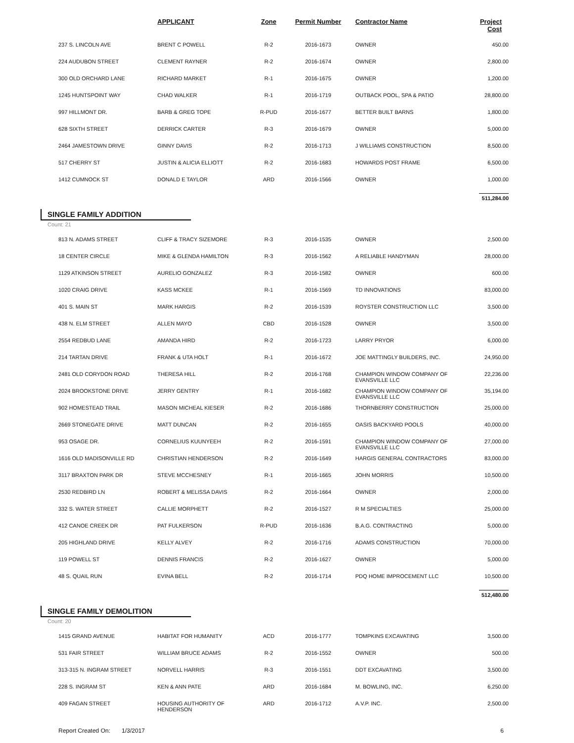| | | APPLICANT | Zone | Permit Number | Contractor Name | Project Cost |
| --- | --- | --- | --- | --- | --- | --- |
| | 237 S. LINCOLN AVE | BRENT C POWELL | R-2 | 2016-1673 | OWNER | 450.00 |
| | 224 AUDUBON STREET | CLEMENT RAYNER | R-2 | 2016-1674 | OWNER | 2,800.00 |
| | 300 OLD ORCHARD LANE | RICHARD MARKET | R-1 | 2016-1675 | OWNER | 1,200.00 |
| | 1245 HUNTSPOINT WAY | CHAD WALKER | R-1 | 2016-1719 | OUTBACK POOL, SPA & PATIO | 28,800.00 |
| | 997 HILLMONT DR. | BARB & GREG TOPE | R-PUD | 2016-1677 | BETTER BUILT BARNS | 1,800.00 |
| | 628 SIXTH STREET | DERRICK CARTER | R-3 | 2016-1679 | OWNER | 5,000.00 |
| | 2464 JAMESTOWN DRIVE | GINNY DAVIS | R-2 | 2016-1713 | J WILLIAMS CONSTRUCTION | 8,500.00 |
| | 517 CHERRY ST | JUSTIN & ALICIA ELLIOTT | R-2 | 2016-1683 | HOWARDS POST FRAME | 6,500.00 |
| | 1412 CUMNOCK ST | DONALD E TAYLOR | ARD | 2016-1566 | OWNER | 1,000.00 |
| | | | | | | 511,284.00 |
SINGLE FAMILY ADDITION
Count: 21
| | 813 N. ADAMS STREET | CLIFF & TRACY SIZEMORE | R-3 | 2016-1535 | OWNER | 2,500.00 |
| | 18 CENTER CIRCLE | MIKE & GLENDA HAMILTON | R-3 | 2016-1562 | A RELIABLE HANDYMAN | 28,000.00 |
| | 1129 ATKINSON STREET | AURELIO GONZALEZ | R-3 | 2016-1582 | OWNER | 600.00 |
| | 1020 CRAIG DRIVE | KASS MCKEE | R-1 | 2016-1569 | TD INNOVATIONS | 83,000.00 |
| | 401 S. MAIN ST | MARK HARGIS | R-2 | 2016-1539 | ROYSTER CONSTRUCTION LLC | 3,500.00 |
| | 438 N. ELM STREET | ALLEN MAYO | CBD | 2016-1528 | OWNER | 3,500.00 |
| | 2554 REDBUD LANE | AMANDA HIRD | R-2 | 2016-1723 | LARRY PRYOR | 6,000.00 |
| | 214 TARTAN DRIVE | FRANK & UTA HOLT | R-1 | 2016-1672 | JOE MATTINGLY BUILDERS, INC. | 24,950.00 |
| | 2481 OLD CORYDON ROAD | THERESA HILL | R-2 | 2016-1768 | CHAMPION WINDOW COMPANY OF EVANSVILLE LLC | 22,236.00 |
| | 2024 BROOKSTONE DRIVE | JERRY GENTRY | R-1 | 2016-1682 | CHAMPION WINDOW COMPANY OF EVANSVILLE LLC | 35,194.00 |
| | 902 HOMESTEAD TRAIL | MASON MICHEAL KIESER | R-2 | 2016-1686 | THORNBERRY CONSTRUCTION | 25,000.00 |
| | 2669 STONEGATE DRIVE | MATT DUNCAN | R-2 | 2016-1655 | OASIS BACKYARD POOLS | 40,000.00 |
| | 953 OSAGE DR. | CORNELIUS KUUNYEEH | R-2 | 2016-1591 | CHAMPION WINDOW COMPANY OF EVANSVILLE LLC | 27,000.00 |
| | 1616 OLD MADISONVILLE RD | CHRISTIAN HENDERSON | R-2 | 2016-1649 | HARGIS GENERAL CONTRACTORS | 83,000.00 |
| | 3117 BRAXTON PARK DR | STEVE MCCHESNEY | R-1 | 2016-1665 | JOHN MORRIS | 10,500.00 |
| | 2530 REDBIRD LN | ROBERT & MELISSA DAVIS | R-2 | 2016-1664 | OWNER | 2,000.00 |
| | 332 S. WATER STREET | CALLIE MORPHETT | R-2 | 2016-1527 | R M SPECIALTIES | 25,000.00 |
| | 412 CANOE CREEK DR | PAT FULKERSON | R-PUD | 2016-1636 | B.A.G. CONTRACTING | 5,000.00 |
| | 205 HIGHLAND DRIVE | KELLY ALVEY | R-2 | 2016-1716 | ADAMS CONSTRUCTION | 70,000.00 |
| | 119 POWELL ST | DENNIS FRANCIS | R-2 | 2016-1627 | OWNER | 5,000.00 |
| | 48 S. QUAIL RUN | EVINA BELL | R-2 | 2016-1714 | PDQ HOME IMPROCEMENT LLC | 10,500.00 |
| | | | | | | 512,480.00 |
SINGLE FAMILY DEMOLITION
Count: 20
| | 1415 GRAND AVENUE | HABITAT FOR HUMANITY | ACD | 2016-1777 | TOMPKINS EXCAVATING | 3,500.00 |
| | 531 FAIR STREET | WILLIAM BRUCE ADAMS | R-2 | 2016-1552 | OWNER | 500.00 |
| | 313-315 N. INGRAM STREET | NORVELL HARRIS | R-3 | 2016-1551 | DDT EXCAVATING | 3,500.00 |
| | 228 S. INGRAM ST | KEN & ANN PATE | ARD | 2016-1684 | M. BOWLING, INC. | 6,250.00 |
| | 409 FAGAN STREET | HOUSING AUTHORITY OF HENDERSON | ARD | 2016-1712 | A.V.P. INC. | 2,500.00 |
Report Created On: 1/3/2017 6